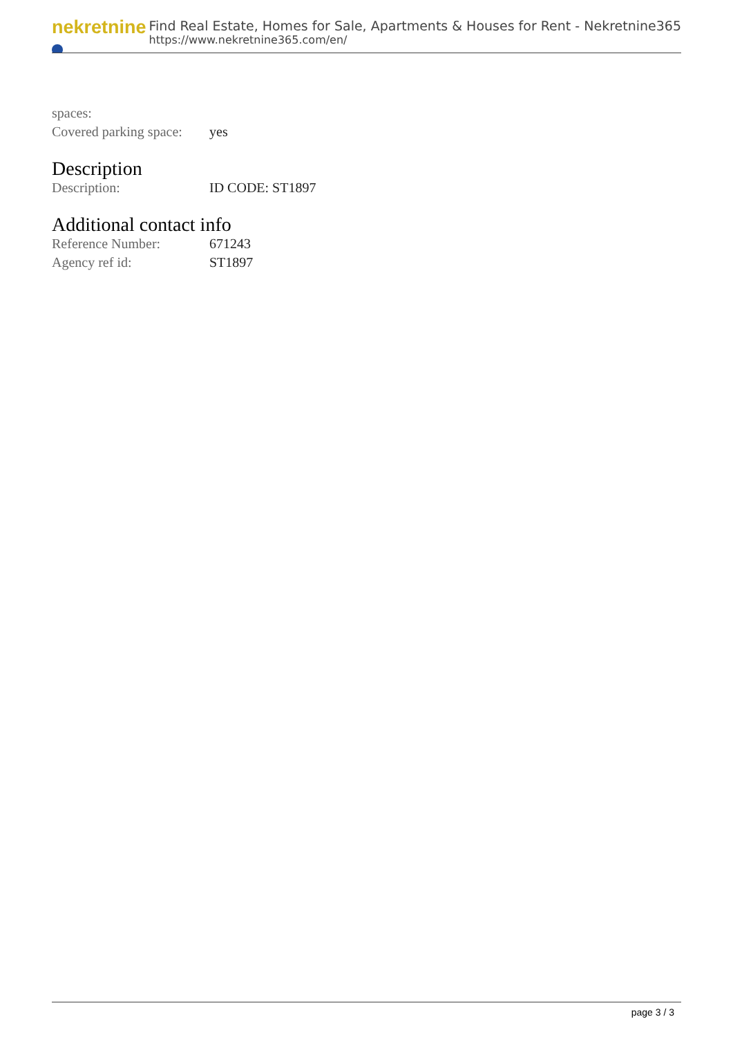nekretnine
Find Real Estate, Homes for Sale, Apartments & Houses for Rent - Nekretnine365
https://www.nekretnine365.com/en/
| spaces: | |
| Covered parking space: | yes |
Description
| Description: | ID CODE: ST1897 |
Additional contact info
| Reference Number: | 671243 |
| Agency ref id: | ST1897 |
page 3 / 3